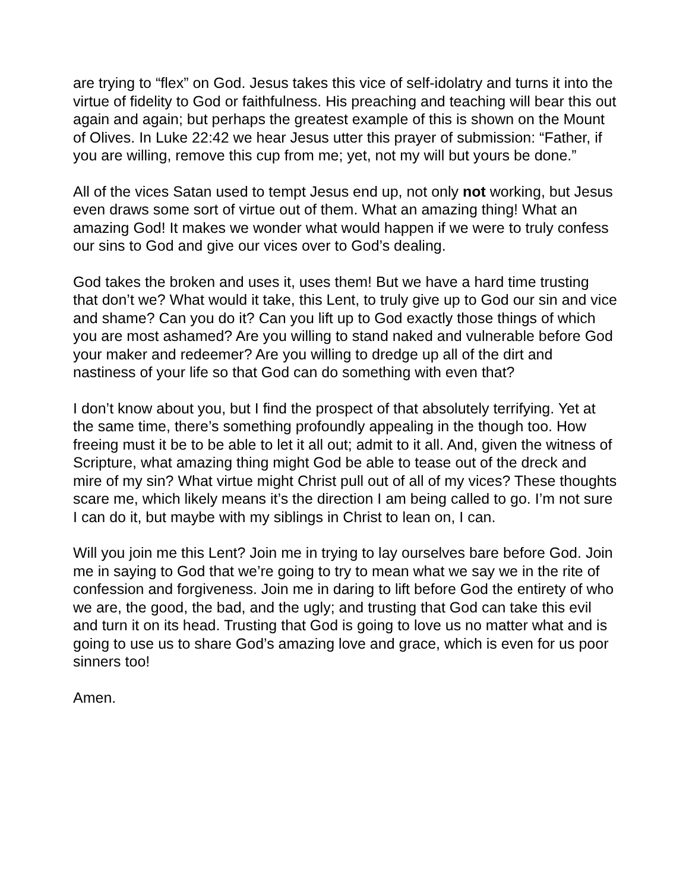are trying to “flex” on God. Jesus takes this vice of self-idolatry and turns it into the virtue of fidelity to God or faithfulness. His preaching and teaching will bear this out again and again; but perhaps the greatest example of this is shown on the Mount of Olives. In Luke 22:42 we hear Jesus utter this prayer of submission: “Father, if you are willing, remove this cup from me; yet, not my will but yours be done.”
All of the vices Satan used to tempt Jesus end up, not only not working, but Jesus even draws some sort of virtue out of them. What an amazing thing! What an amazing God! It makes we wonder what would happen if we were to truly confess our sins to God and give our vices over to God’s dealing.
God takes the broken and uses it, uses them! But we have a hard time trusting that don’t we? What would it take, this Lent, to truly give up to God our sin and vice and shame? Can you do it? Can you lift up to God exactly those things of which you are most ashamed? Are you willing to stand naked and vulnerable before God your maker and redeemer? Are you willing to dredge up all of the dirt and nastiness of your life so that God can do something with even that?
I don’t know about you, but I find the prospect of that absolutely terrifying. Yet at the same time, there’s something profoundly appealing in the though too. How freeing must it be to be able to let it all out; admit to it all. And, given the witness of Scripture, what amazing thing might God be able to tease out of the dreck and mire of my sin? What virtue might Christ pull out of all of my vices? These thoughts scare me, which likely means it’s the direction I am being called to go. I’m not sure I can do it, but maybe with my siblings in Christ to lean on, I can.
Will you join me this Lent? Join me in trying to lay ourselves bare before God. Join me in saying to God that we’re going to try to mean what we say we in the rite of confession and forgiveness. Join me in daring to lift before God the entirety of who we are, the good, the bad, and the ugly; and trusting that God can take this evil and turn it on its head. Trusting that God is going to love us no matter what and is going to use us to share God’s amazing love and grace, which is even for us poor sinners too!
Amen.